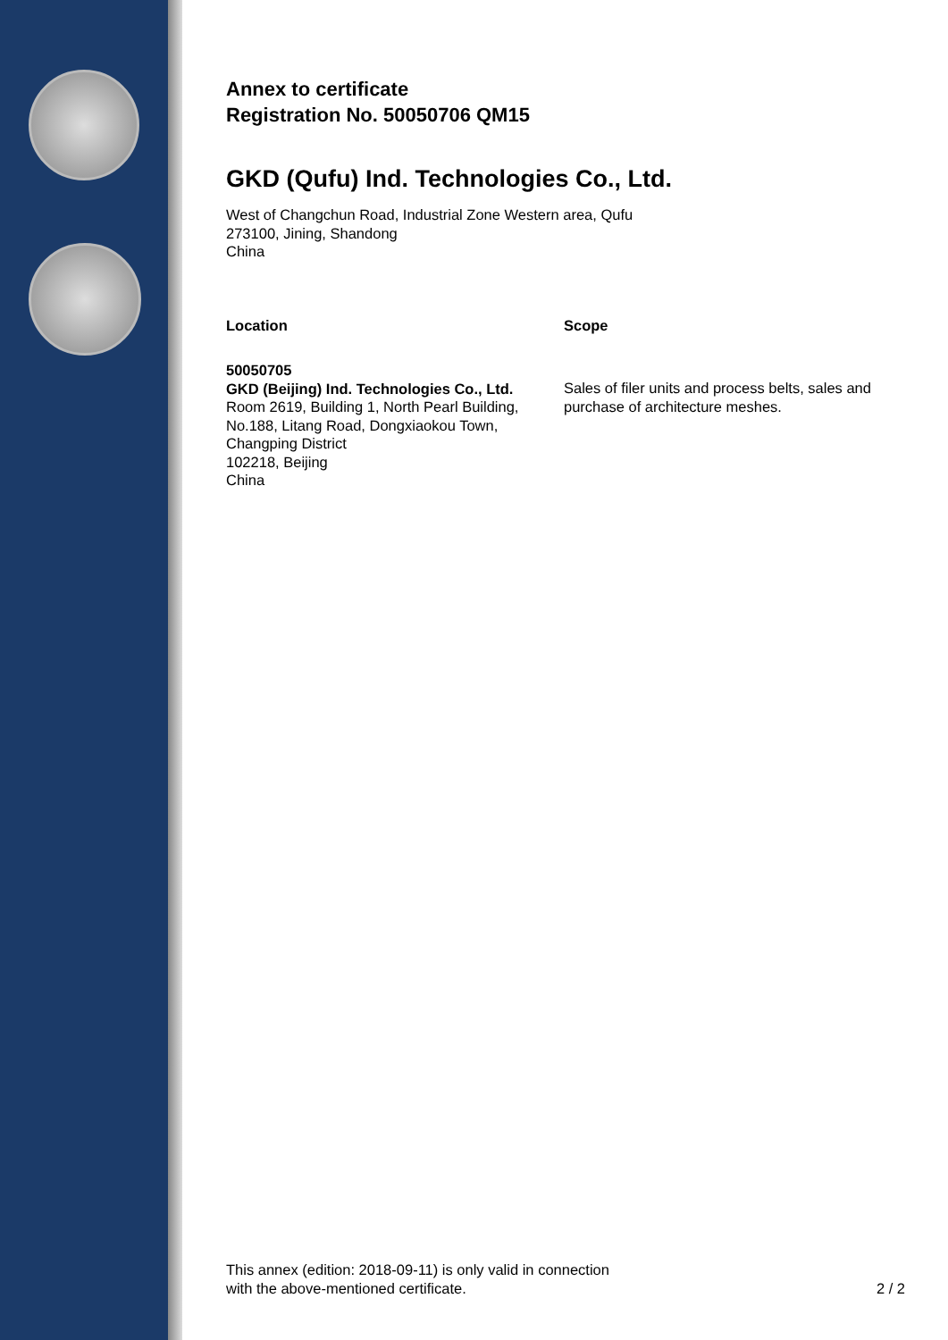Annex to certificate
Registration No. 50050706 QM15
GKD (Qufu) Ind. Technologies Co., Ltd.
West of Changchun Road, Industrial Zone Western area, Qufu
273100, Jining, Shandong
China
| Location | Scope |
| --- | --- |
| 50050705 GKD (Beijing) Ind. Technologies Co., Ltd. Room 2619, Building 1, North Pearl Building, No.188, Litang Road, Dongxiaokou Town, Changping District 102218, Beijing China | Sales of filer units and process belts, sales and purchase of architecture meshes. |
This annex (edition: 2018-09-11) is only valid in connection
with the above-mentioned certificate.
2 / 2